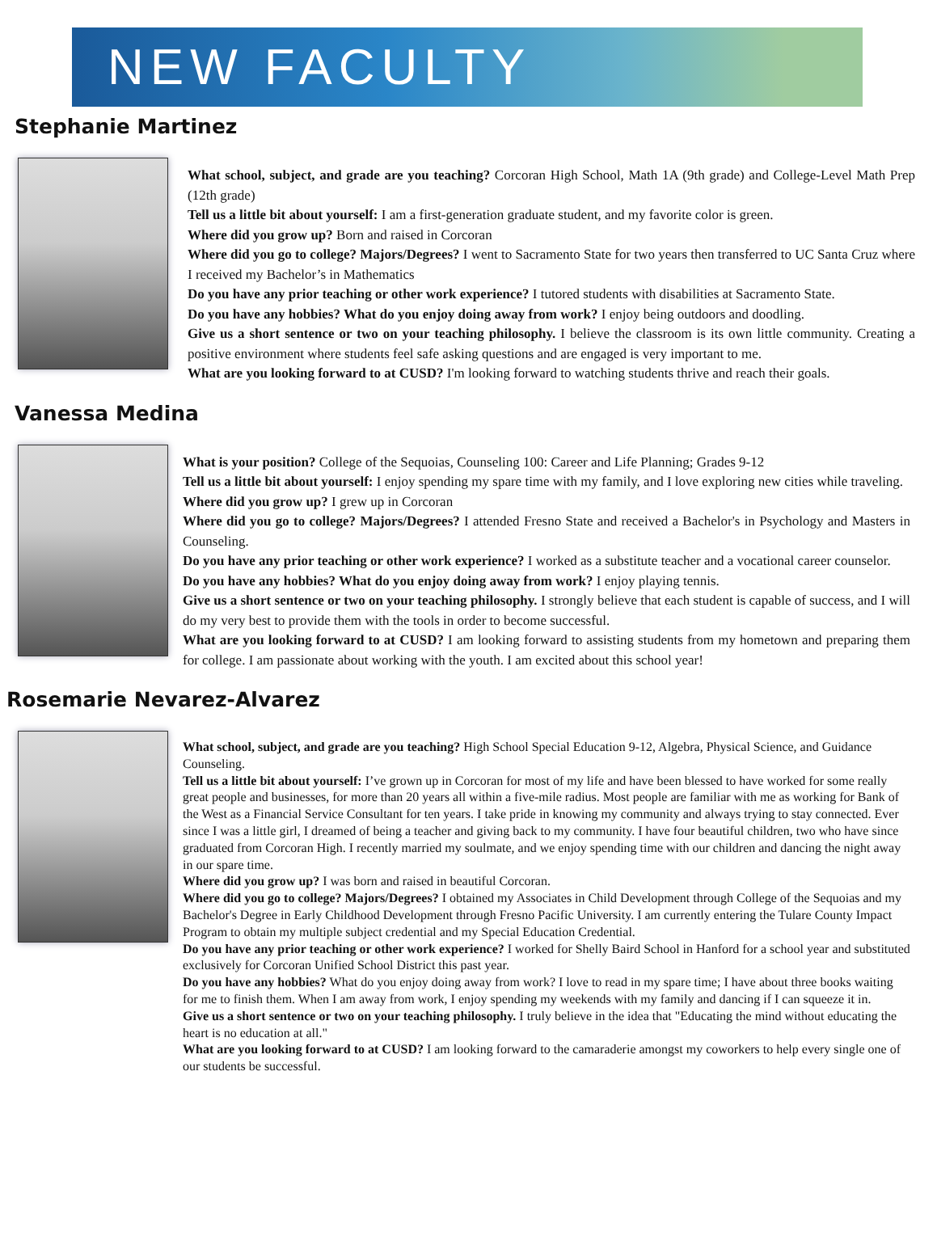NEW FACULTY
Stephanie Martinez
What school, subject, and grade are you teaching? Corcoran High School, Math 1A (9th grade) and College-Level Math Prep (12th grade)
Tell us a little bit about yourself: I am a first-generation graduate student, and my favorite color is green.
Where did you grow up? Born and raised in Corcoran
Where did you go to college? Majors/Degrees? I went to Sacramento State for two years then transferred to UC Santa Cruz where I received my Bachelor’s in Mathematics
Do you have any prior teaching or other work experience? I tutored students with disabilities at Sacramento State.
Do you have any hobbies? What do you enjoy doing away from work? I enjoy being outdoors and doodling.
Give us a short sentence or two on your teaching philosophy. I believe the classroom is its own little community. Creating a positive environment where students feel safe asking questions and are engaged is very important to me.
What are you looking forward to at CUSD? I'm looking forward to watching students thrive and reach their goals.
Vanessa Medina
What is your position? College of the Sequoias, Counseling 100: Career and Life Planning; Grades 9-12
Tell us a little bit about yourself: I enjoy spending my spare time with my family, and I love exploring new cities while traveling.
Where did you grow up? I grew up in Corcoran
Where did you go to college? Majors/Degrees? I attended Fresno State and received a Bachelor's in Psychology and Masters in Counseling.
Do you have any prior teaching or other work experience? I worked as a substitute teacher and a vocational career counselor.
Do you have any hobbies? What do you enjoy doing away from work? I enjoy playing tennis.
Give us a short sentence or two on your teaching philosophy. I strongly believe that each student is capable of success, and I will do my very best to provide them with the tools in order to become successful.
What are you looking forward to at CUSD? I am looking forward to assisting students from my hometown and preparing them for college. I am passionate about working with the youth. I am excited about this school year!
Rosemarie Nevarez-Alvarez
What school, subject, and grade are you teaching? High School Special Education 9-12, Algebra, Physical Science, and Guidance Counseling.
Tell us a little bit about yourself: I’ve grown up in Corcoran for most of my life and have been blessed to have worked for some really great people and businesses, for more than 20 years all within a five-mile radius. Most people are familiar with me as working for Bank of the West as a Financial Service Consultant for ten years. I take pride in knowing my community and always trying to stay connected. Ever since I was a little girl, I dreamed of being a teacher and giving back to my community. I have four beautiful children, two who have since graduated from Corcoran High. I recently married my soulmate, and we enjoy spending time with our children and dancing the night away in our spare time.
Where did you grow up? I was born and raised in beautiful Corcoran.
Where did you go to college? Majors/Degrees? I obtained my Associates in Child Development through College of the Sequoias and my Bachelor's Degree in Early Childhood Development through Fresno Pacific University. I am currently entering the Tulare County Impact Program to obtain my multiple subject credential and my Special Education Credential.
Do you have any prior teaching or other work experience? I worked for Shelly Baird School in Hanford for a school year and substituted exclusively for Corcoran Unified School District this past year.
Do you have any hobbies? What do you enjoy doing away from work? I love to read in my spare time; I have about three books waiting for me to finish them. When I am away from work, I enjoy spending my weekends with my family and dancing if I can squeeze it in.
Give us a short sentence or two on your teaching philosophy. I truly believe in the idea that "Educating the mind without educating the heart is no education at all."
What are you looking forward to at CUSD? I am looking forward to the camaraderie amongst my coworkers to help every single one of our students be successful.